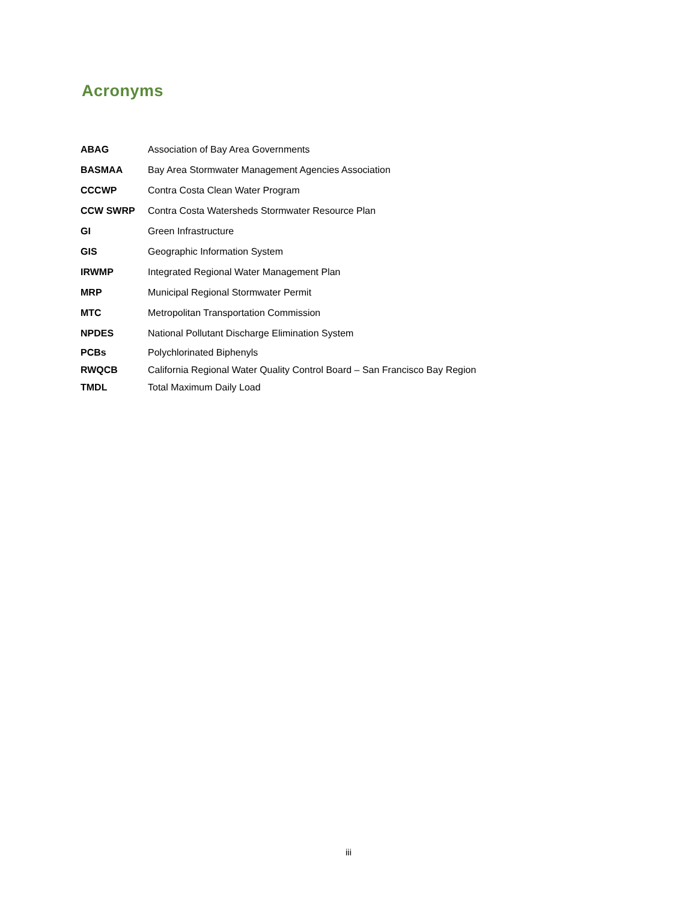Acronyms
| ABAG | Association of Bay Area Governments |
| BASMAA | Bay Area Stormwater Management Agencies Association |
| CCCWP | Contra Costa Clean Water Program |
| CCW SWRP | Contra Costa Watersheds Stormwater Resource Plan |
| GI | Green Infrastructure |
| GIS | Geographic Information System |
| IRWMP | Integrated Regional Water Management Plan |
| MRP | Municipal Regional Stormwater Permit |
| MTC | Metropolitan Transportation Commission |
| NPDES | National Pollutant Discharge Elimination System |
| PCBs | Polychlorinated Biphenyls |
| RWQCB | California Regional Water Quality Control Board – San Francisco Bay Region |
| TMDL | Total Maximum Daily Load |
iii